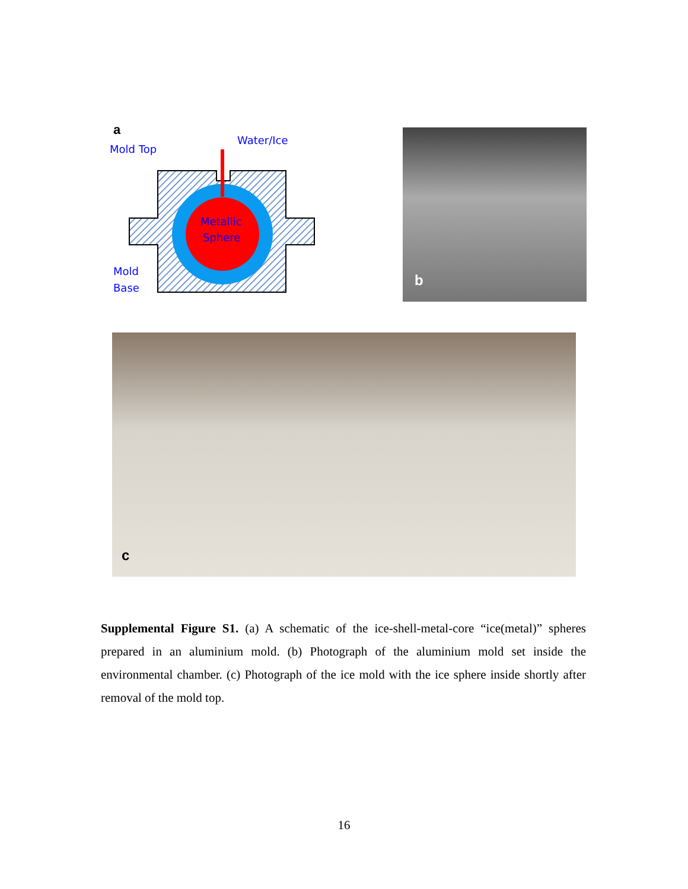a
Mold Top
Water/Ice
Metallic
Sphere
Mold
Base
b
c
Supplemental Figure S1. (a) A schematic of the ice-shell-metal-core “ice(metal)” spheres prepared in an aluminium mold. (b) Photograph of the aluminium mold set inside the environmental chamber. (c) Photograph of the ice mold with the ice sphere inside shortly after removal of the mold top.
16